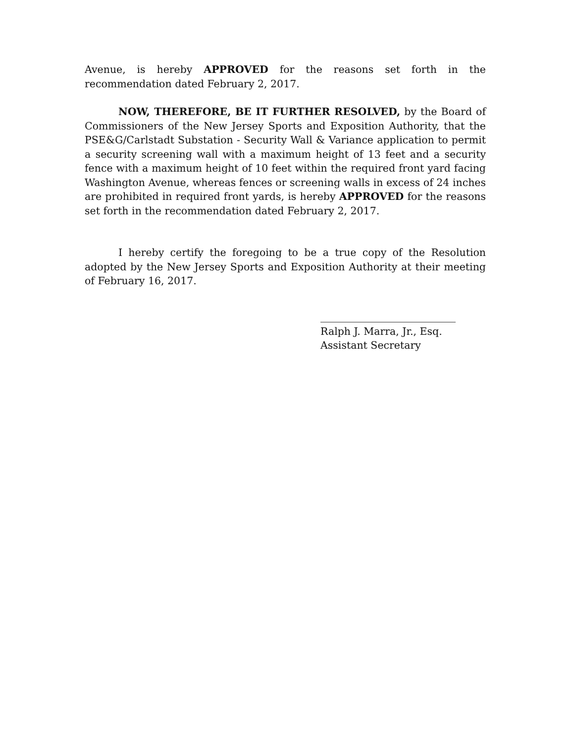Avenue, is hereby APPROVED for the reasons set forth in the recommendation dated February 2, 2017.
NOW, THEREFORE, BE IT FURTHER RESOLVED, by the Board of Commissioners of the New Jersey Sports and Exposition Authority, that the PSE&G/Carlstadt Substation - Security Wall & Variance application to permit a security screening wall with a maximum height of 13 feet and a security fence with a maximum height of 10 feet within the required front yard facing Washington Avenue, whereas fences or screening walls in excess of 24 inches are prohibited in required front yards, is hereby APPROVED for the reasons set forth in the recommendation dated February 2, 2017.
I hereby certify the foregoing to be a true copy of the Resolution adopted by the New Jersey Sports and Exposition Authority at their meeting of February 16, 2017.
Ralph J. Marra, Jr., Esq.
Assistant Secretary